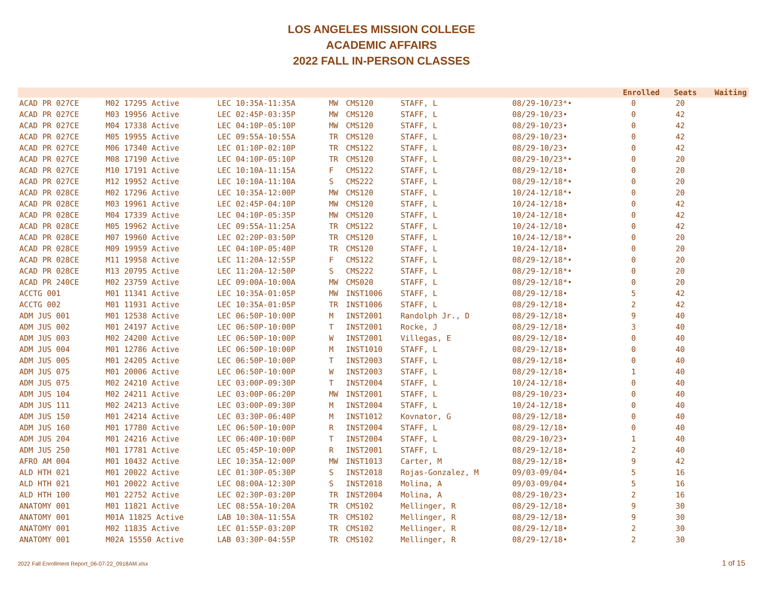LOS ANGELES MISSION COLLEGE
ACADEMIC AFFAIRS
2022 FALL IN-PERSON CLASSES
| | | | | | | | | | Enrolled | Seats | Waiting |
| --- | --- | --- | --- | --- | --- | --- | --- | --- | --- | --- | --- |
| ACAD PR 027CE | M02 17295 Active | LEC 10:35A-11:35A | MW | CMS120 | STAFF, L | 08/29-10/23*• | | | 0 | 20 | |
| ACAD PR 027CE | M03 19956 Active | LEC 02:45P-03:35P | MW | CMS120 | STAFF, L | 08/29-10/23• | | | 0 | 42 | |
| ACAD PR 027CE | M04 17338 Active | LEC 04:10P-05:10P | MW | CMS120 | STAFF, L | 08/29-10/23• | | | 0 | 42 | |
| ACAD PR 027CE | M05 19955 Active | LEC 09:55A-10:55A | TR | CMS120 | STAFF, L | 08/29-10/23• | | | 0 | 42 | |
| ACAD PR 027CE | M06 17340 Active | LEC 01:10P-02:10P | TR | CMS122 | STAFF, L | 08/29-10/23• | | | 0 | 42 | |
| ACAD PR 027CE | M08 17190 Active | LEC 04:10P-05:10P | TR | CMS120 | STAFF, L | 08/29-10/23*• | | | 0 | 20 | |
| ACAD PR 027CE | M10 17191 Active | LEC 10:10A-11:15A | F | CMS122 | STAFF, L | 08/29-12/18• | | | 0 | 20 | |
| ACAD PR 027CE | M12 19952 Active | LEC 10:10A-11:10A | S | CMS222 | STAFF, L | 08/29-12/18*• | | | 0 | 20 | |
| ACAD PR 028CE | M02 17296 Active | LEC 10:35A-12:00P | MW | CMS120 | STAFF, L | 10/24-12/18*• | | | 0 | 20 | |
| ACAD PR 028CE | M03 19961 Active | LEC 02:45P-04:10P | MW | CMS120 | STAFF, L | 10/24-12/18• | | | 0 | 42 | |
| ACAD PR 028CE | M04 17339 Active | LEC 04:10P-05:35P | MW | CMS120 | STAFF, L | 10/24-12/18• | | | 0 | 42 | |
| ACAD PR 028CE | M05 19962 Active | LEC 09:55A-11:25A | TR | CMS122 | STAFF, L | 10/24-12/18• | | | 0 | 42 | |
| ACAD PR 028CE | M07 19960 Active | LEC 02:20P-03:50P | TR | CMS120 | STAFF, L | 10/24-12/18*• | | | 0 | 20 | |
| ACAD PR 028CE | M09 19959 Active | LEC 04:10P-05:40P | TR | CMS120 | STAFF, L | 10/24-12/18• | | | 0 | 20 | |
| ACAD PR 028CE | M11 19958 Active | LEC 11:20A-12:55P | F | CMS122 | STAFF, L | 08/29-12/18*• | | | 0 | 20 | |
| ACAD PR 028CE | M13 20795 Active | LEC 11:20A-12:50P | S | CMS222 | STAFF, L | 08/29-12/18*• | | | 0 | 20 | |
| ACAD PR 240CE | M02 23759 Active | LEC 09:00A-10:00A | MW | CMS020 | STAFF, L | 08/29-12/18*• | | | 0 | 20 | |
| ACCTG 001 | M01 11341 Active | LEC 10:35A-01:05P | MW | INST1006 | STAFF, L | 08/29-12/18• | | | 5 | 42 | |
| ACCTG 002 | M01 11931 Active | LEC 10:35A-01:05P | TR | INST1006 | STAFF, L | 08/29-12/18• | | | 2 | 42 | |
| ADM JUS 001 | M01 12538 Active | LEC 06:50P-10:00P | M | INST2001 | Randolph Jr., D | 08/29-12/18• | | | 9 | 40 | |
| ADM JUS 002 | M01 24197 Active | LEC 06:50P-10:00P | T | INST2001 | Rocke, J | 08/29-12/18• | | | 3 | 40 | |
| ADM JUS 003 | M02 24200 Active | LEC 06:50P-10:00P | W | INST2001 | Villegas, E | 08/29-12/18• | | | 0 | 40 | |
| ADM JUS 004 | M01 12786 Active | LEC 06:50P-10:00P | M | INST1010 | STAFF, L | 08/29-12/18• | | | 0 | 40 | |
| ADM JUS 005 | M01 24205 Active | LEC 06:50P-10:00P | T | INST2003 | STAFF, L | 08/29-12/18• | | | 0 | 40 | |
| ADM JUS 075 | M01 20006 Active | LEC 06:50P-10:00P | W | INST2003 | STAFF, L | 08/29-12/18• | | | 1 | 40 | |
| ADM JUS 075 | M02 24210 Active | LEC 03:00P-09:30P | T | INST2004 | STAFF, L | 10/24-12/18• | | | 0 | 40 | |
| ADM JUS 104 | M02 24211 Active | LEC 03:00P-06:20P | MW | INST2001 | STAFF, L | 08/29-10/23• | | | 0 | 40 | |
| ADM JUS 111 | M02 24213 Active | LEC 03:00P-09:30P | M | INST2004 | STAFF, L | 10/24-12/18• | | | 0 | 40 | |
| ADM JUS 150 | M01 24214 Active | LEC 03:30P-06:40P | M | INST1012 | Kovnator, G | 08/29-12/18• | | | 0 | 40 | |
| ADM JUS 160 | M01 17780 Active | LEC 06:50P-10:00P | R | INST2004 | STAFF, L | 08/29-12/18• | | | 0 | 40 | |
| ADM JUS 204 | M01 24216 Active | LEC 06:40P-10:00P | T | INST2004 | STAFF, L | 08/29-10/23• | | | 1 | 40 | |
| ADM JUS 250 | M01 17781 Active | LEC 05:45P-10:00P | R | INST2001 | STAFF, L | 08/29-12/18• | | | 2 | 40 | |
| AFRO AM 004 | M01 10432 Active | LEC 10:35A-12:00P | MW | INST1013 | Carter, M | 08/29-12/18• | | | 9 | 42 | |
| ALD HTH 021 | M01 20022 Active | LEC 01:30P-05:30P | S | INST2018 | Rojas-Gonzalez, M | 09/03-09/04• | | | 5 | 16 | |
| ALD HTH 021 | M01 20022 Active | LEC 08:00A-12:30P | S | INST2018 | Molina, A | 09/03-09/04• | | | 5 | 16 | |
| ALD HTH 100 | M01 22752 Active | LEC 02:30P-03:20P | TR | INST2004 | Molina, A | 08/29-10/23• | | | 2 | 16 | |
| ANATOMY 001 | M01 11821 Active | LEC 08:55A-10:20A | TR | CMS102 | Mellinger, R | 08/29-12/18• | | | 9 | 30 | |
| ANATOMY 001 | M01A 11825 Active | LAB 10:30A-11:55A | TR | CMS102 | Mellinger, R | 08/29-12/18• | | | 9 | 30 | |
| ANATOMY 001 | M02 11835 Active | LEC 01:55P-03:20P | TR | CMS102 | Mellinger, R | 08/29-12/18• | | | 2 | 30 | |
| ANATOMY 001 | M02A 15550 Active | LAB 03:30P-04:55P | TR | CMS102 | Mellinger, R | 08/29-12/18• | | | 2 | 30 | |
2022 Fall Enrollment Report_06-07-22_0918AM.xlsx 1 of 15